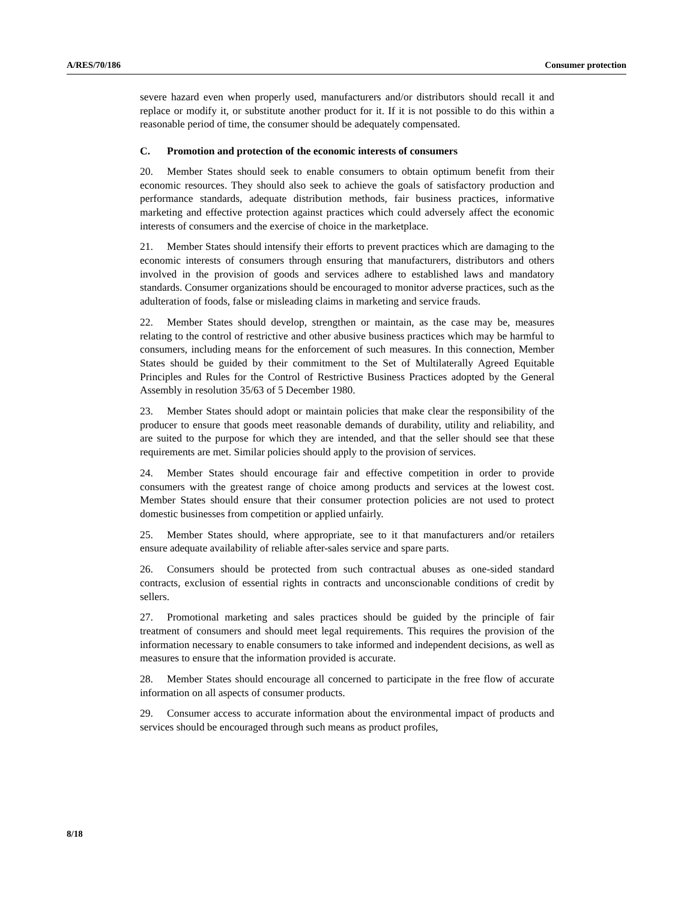A/RES/70/186 Consumer protection
severe hazard even when properly used, manufacturers and/or distributors should recall it and replace or modify it, or substitute another product for it. If it is not possible to do this within a reasonable period of time, the consumer should be adequately compensated.
C. Promotion and protection of the economic interests of consumers
20. Member States should seek to enable consumers to obtain optimum benefit from their economic resources. They should also seek to achieve the goals of satisfactory production and performance standards, adequate distribution methods, fair business practices, informative marketing and effective protection against practices which could adversely affect the economic interests of consumers and the exercise of choice in the marketplace.
21. Member States should intensify their efforts to prevent practices which are damaging to the economic interests of consumers through ensuring that manufacturers, distributors and others involved in the provision of goods and services adhere to established laws and mandatory standards. Consumer organizations should be encouraged to monitor adverse practices, such as the adulteration of foods, false or misleading claims in marketing and service frauds.
22. Member States should develop, strengthen or maintain, as the case may be, measures relating to the control of restrictive and other abusive business practices which may be harmful to consumers, including means for the enforcement of such measures. In this connection, Member States should be guided by their commitment to the Set of Multilaterally Agreed Equitable Principles and Rules for the Control of Restrictive Business Practices adopted by the General Assembly in resolution 35/63 of 5 December 1980.
23. Member States should adopt or maintain policies that make clear the responsibility of the producer to ensure that goods meet reasonable demands of durability, utility and reliability, and are suited to the purpose for which they are intended, and that the seller should see that these requirements are met. Similar policies should apply to the provision of services.
24. Member States should encourage fair and effective competition in order to provide consumers with the greatest range of choice among products and services at the lowest cost. Member States should ensure that their consumer protection policies are not used to protect domestic businesses from competition or applied unfairly.
25. Member States should, where appropriate, see to it that manufacturers and/or retailers ensure adequate availability of reliable after-sales service and spare parts.
26. Consumers should be protected from such contractual abuses as one-sided standard contracts, exclusion of essential rights in contracts and unconscionable conditions of credit by sellers.
27. Promotional marketing and sales practices should be guided by the principle of fair treatment of consumers and should meet legal requirements. This requires the provision of the information necessary to enable consumers to take informed and independent decisions, as well as measures to ensure that the information provided is accurate.
28. Member States should encourage all concerned to participate in the free flow of accurate information on all aspects of consumer products.
29. Consumer access to accurate information about the environmental impact of products and services should be encouraged through such means as product profiles,
8/18